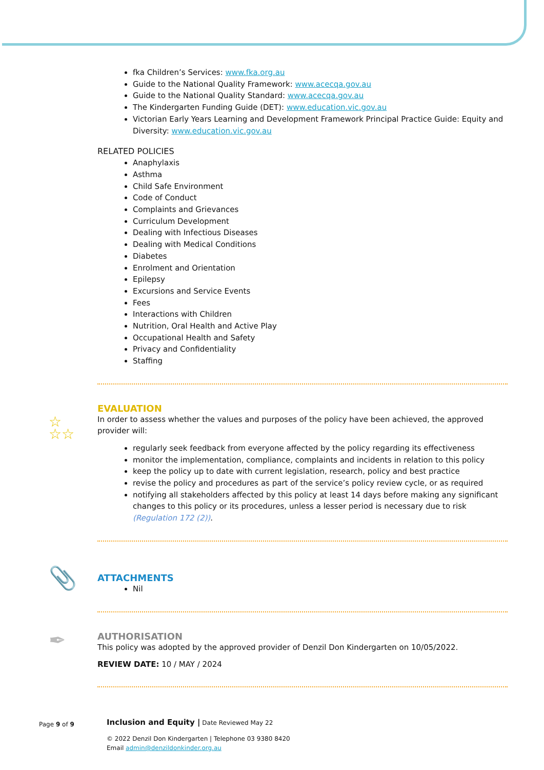fka Children’s Services: www.fka.org.au
Guide to the National Quality Framework: www.acecqa.gov.au
Guide to the National Quality Standard: www.acecqa.gov.au
The Kindergarten Funding Guide (DET): www.education.vic.gov.au
Victorian Early Years Learning and Development Framework Principal Practice Guide: Equity and Diversity: www.education.vic.gov.au
RELATED POLICIES
Anaphylaxis
Asthma
Child Safe Environment
Code of Conduct
Complaints and Grievances
Curriculum Development
Dealing with Infectious Diseases
Dealing with Medical Conditions
Diabetes
Enrolment and Orientation
Epilepsy
Excursions and Service Events
Fees
Interactions with Children
Nutrition, Oral Health and Active Play
Occupational Health and Safety
Privacy and Confidentiality
Staffing
☆
☆☆
EVALUATION
In order to assess whether the values and purposes of the policy have been achieved, the approved provider will:
regularly seek feedback from everyone affected by the policy regarding its effectiveness
monitor the implementation, compliance, complaints and incidents in relation to this policy
keep the policy up to date with current legislation, research, policy and best practice
revise the policy and procedures as part of the service’s policy review cycle, or as required
notifying all stakeholders affected by this policy at least 14 days before making any significant changes to this policy or its procedures, unless a lesser period is necessary due to risk (Regulation 172 (2)).
📎
ATTACHMENTS
Nil
✒
AUTHORISATION
This policy was adopted by the approved provider of Denzil Don Kindergarten on 10/05/2022.
REVIEW DATE: 10 / MAY / 2024
Page 9 of 9 Inclusion and Equity | Date Reviewed May 22
© 2022 Denzil Don Kindergarten | Telephone 03 9380 8420
Email admin@denzildonkinder.org.au